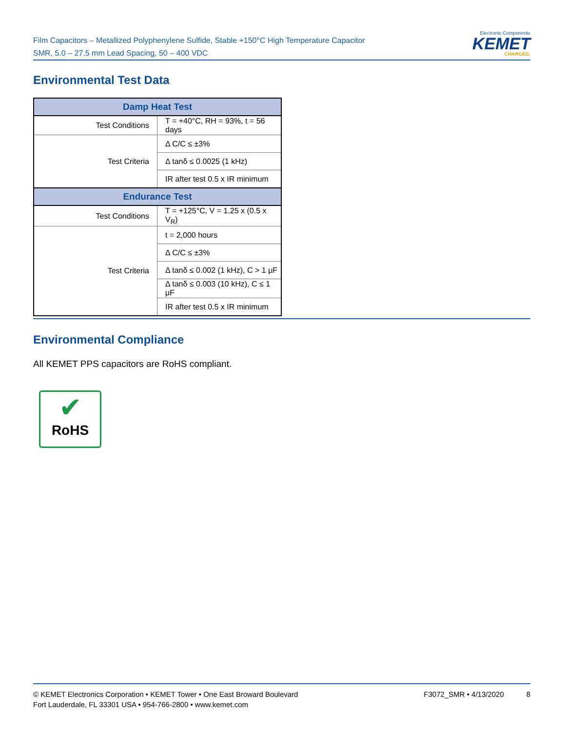Film Capacitors – Metallized Polyphenylene Sulfide, Stable +150°C High Temperature Capacitor
SMR, 5.0 – 27.5 mm Lead Spacing, 50 – 400 VDC
Electronic Components
KEMET
CHARGED.
Environmental Test Data
| Damp Heat Test | |
| --- | --- |
| Test Conditions | T = +40°C, RH = 93%, t = 56 days |
| Test Criteria | Δ C/C ≤ ±3% |
| | Δ tanδ ≤ 0.0025 (1 kHz) |
| | IR after test 0.5 x IR minimum |
| Endurance Test | |
| Test Conditions | T = +125°C, V = 1.25 x (0.5 x V<sub>R</sub>) |
| Test Criteria | t = 2,000 hours |
| | Δ C/C ≤ ±3% |
| | Δ tanδ ≤ 0.002 (1 kHz), C > 1 μF |
| | Δ tanδ ≤ 0.003 (10 kHz), C ≤ 1 μF |
| | IR after test 0.5 x IR minimum |
Environmental Compliance
All KEMET PPS capacitors are RoHS compliant.
✔
RoHS
F3072_SMR • 4/13/2020 8
© KEMET Electronics Corporation • KEMET Tower • One East Broward Boulevard
Fort Lauderdale, FL 33301 USA • 954-766-2800 • www.kemet.com